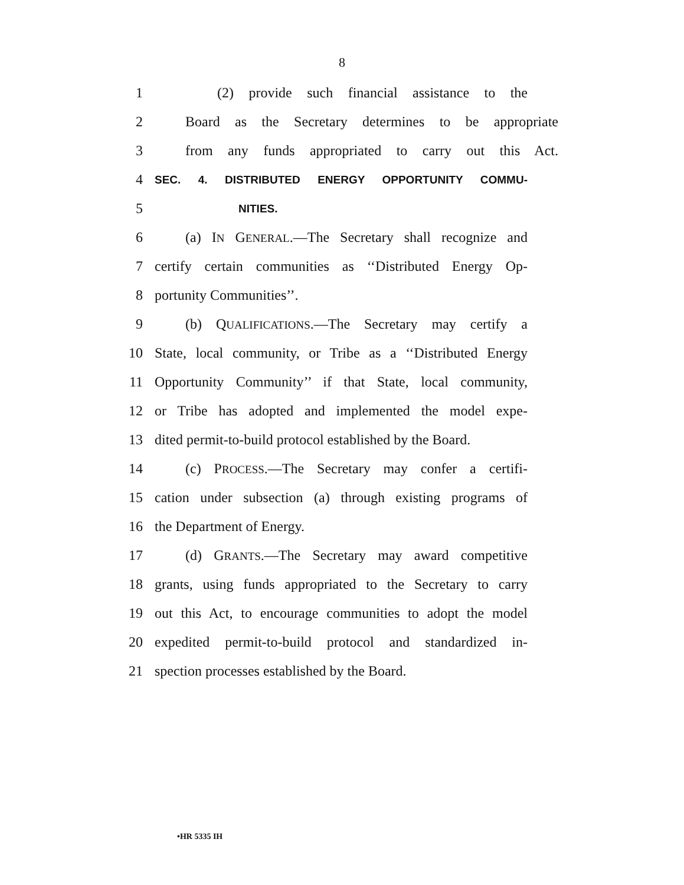8
1 (2) provide such financial assistance to the
2 Board as the Secretary determines to be appropriate
3 from any funds appropriated to carry out this Act.
4 SEC. 4. DISTRIBUTED ENERGY OPPORTUNITY COMMU-
5 NITIES.
6 (a) IN GENERAL.—The Secretary shall recognize and
7 certify certain communities as ‘‘Distributed Energy Op-
8 portunity Communities’’.
9 (b) QUALIFICATIONS.—The Secretary may certify a
10 State, local community, or Tribe as a ‘‘Distributed Energy
11 Opportunity Community’’ if that State, local community,
12 or Tribe has adopted and implemented the model expe-
13 dited permit-to-build protocol established by the Board.
14 (c) PROCESS.—The Secretary may confer a certifi-
15 cation under subsection (a) through existing programs of
16 the Department of Energy.
17 (d) GRANTS.—The Secretary may award competitive
18 grants, using funds appropriated to the Secretary to carry
19 out this Act, to encourage communities to adopt the model
20 expedited permit-to-build protocol and standardized in-
21 spection processes established by the Board.
•HR 5335 IH